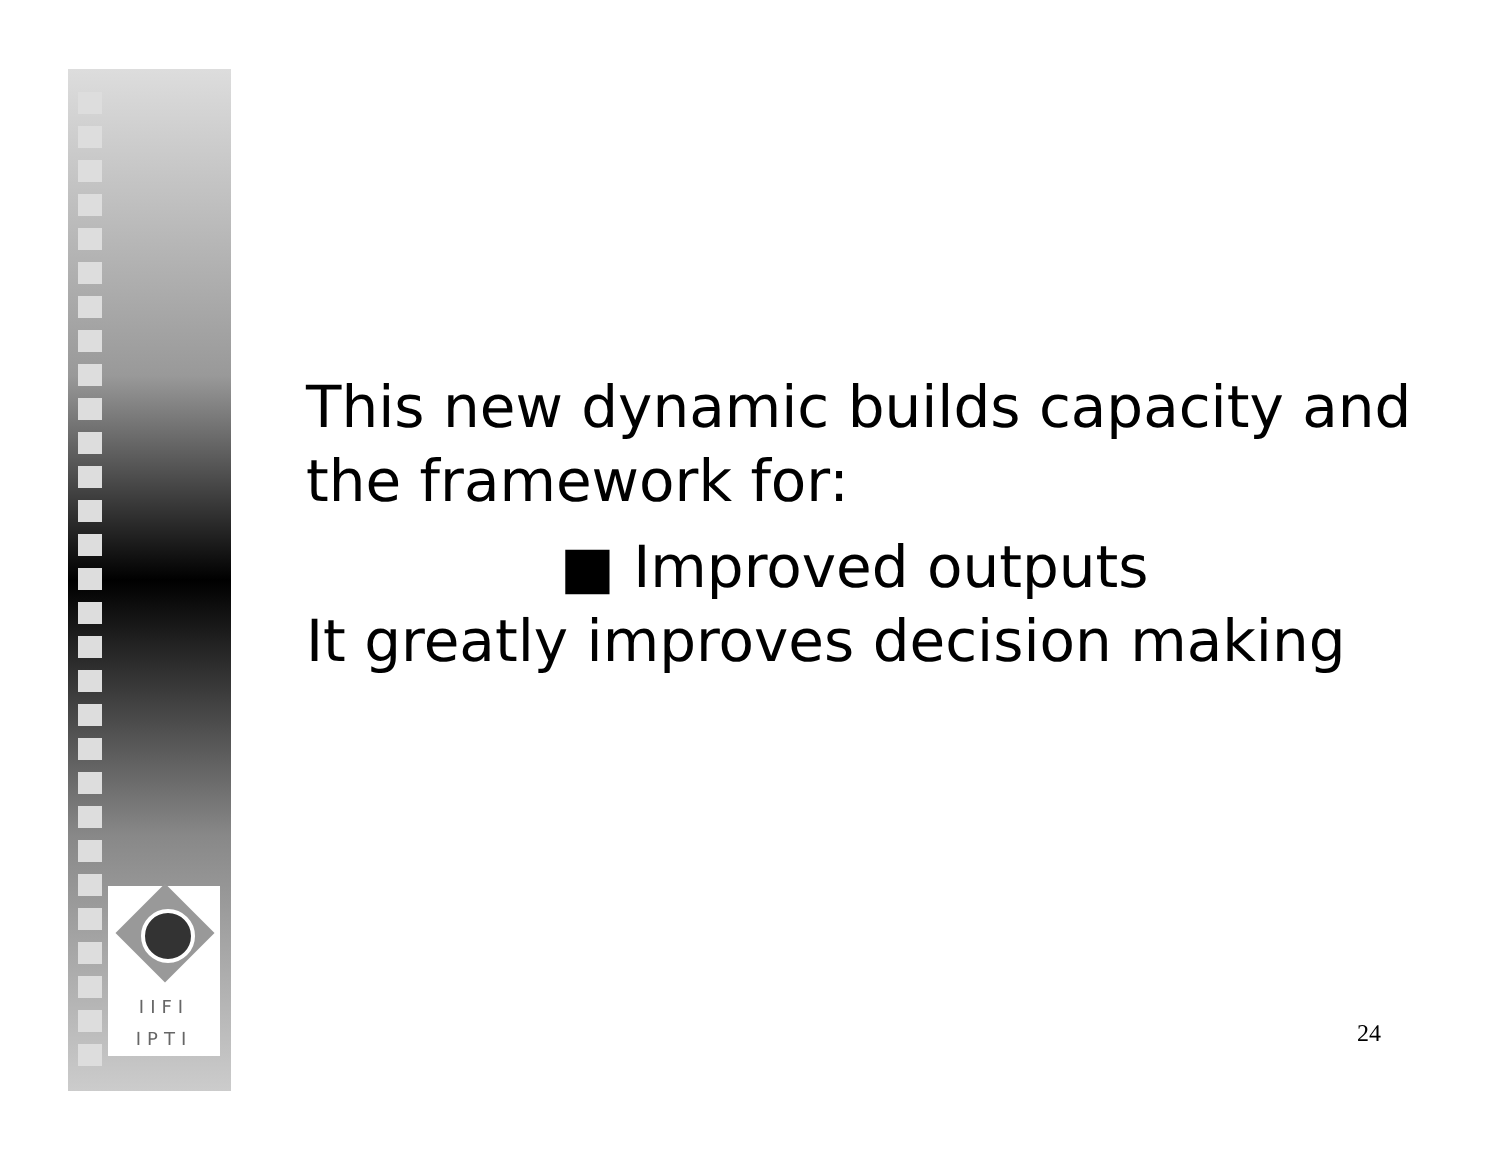IIFI
IPTI
This new dynamic builds capacity and
the framework for:
■ Improved outputs
It greatly improves decision making
24